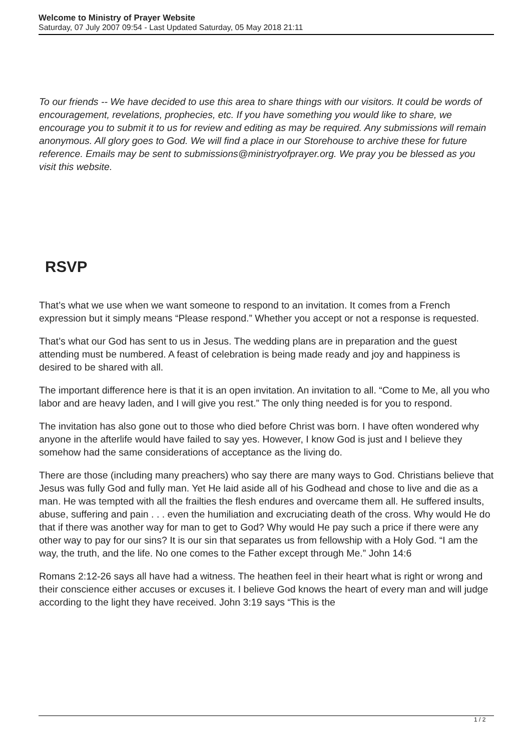Welcome to Ministry of Prayer Website
Saturday, 07 July 2007 09:54 - Last Updated Saturday, 05 May 2018 21:11
To our friends -- We have decided to use this area to share things with our visitors. It could be words of encouragement, revelations, prophecies, etc. If you have something you would like to share, we encourage you to submit it to us for review and editing as may be required. Any submissions will remain anonymous. All glory goes to God. We will find a place in our Storehouse to archive these for future reference. Emails may be sent to submissions@ministryofprayer.org. We pray you be blessed as you visit this website.
RSVP
That’s what we use when we want someone to respond to an invitation. It comes from a French expression but it simply means “Please respond.” Whether you accept or not a response is requested.
That’s what our God has sent to us in Jesus. The wedding plans are in preparation and the guest attending must be numbered. A feast of celebration is being made ready and joy and happiness is desired to be shared with all.
The important difference here is that it is an open invitation. An invitation to all. “Come to Me, all you who labor and are heavy laden, and I will give you rest.” The only thing needed is for you to respond.
The invitation has also gone out to those who died before Christ was born. I have often wondered why anyone in the afterlife would have failed to say yes. However, I know God is just and I believe they somehow had the same considerations of acceptance as the living do.
There are those (including many preachers) who say there are many ways to God. Christians believe that Jesus was fully God and fully man. Yet He laid aside all of his Godhead and chose to live and die as a man. He was tempted with all the frailties the flesh endures and overcame them all. He suffered insults, abuse, suffering and pain . . . even the humiliation and excruciating death of the cross. Why would He do that if there was another way for man to get to God? Why would He pay such a price if there were any other way to pay for our sins? It is our sin that separates us from fellowship with a Holy God. “I am the way, the truth, and the life. No one comes to the Father except through Me.” John 14:6
Romans 2:12-26 says all have had a witness. The heathen feel in their heart what is right or wrong and their conscience either accuses or excuses it. I believe God knows the heart of every man and will judge according to the light they have received. John 3:19 says “This is the
1 / 2